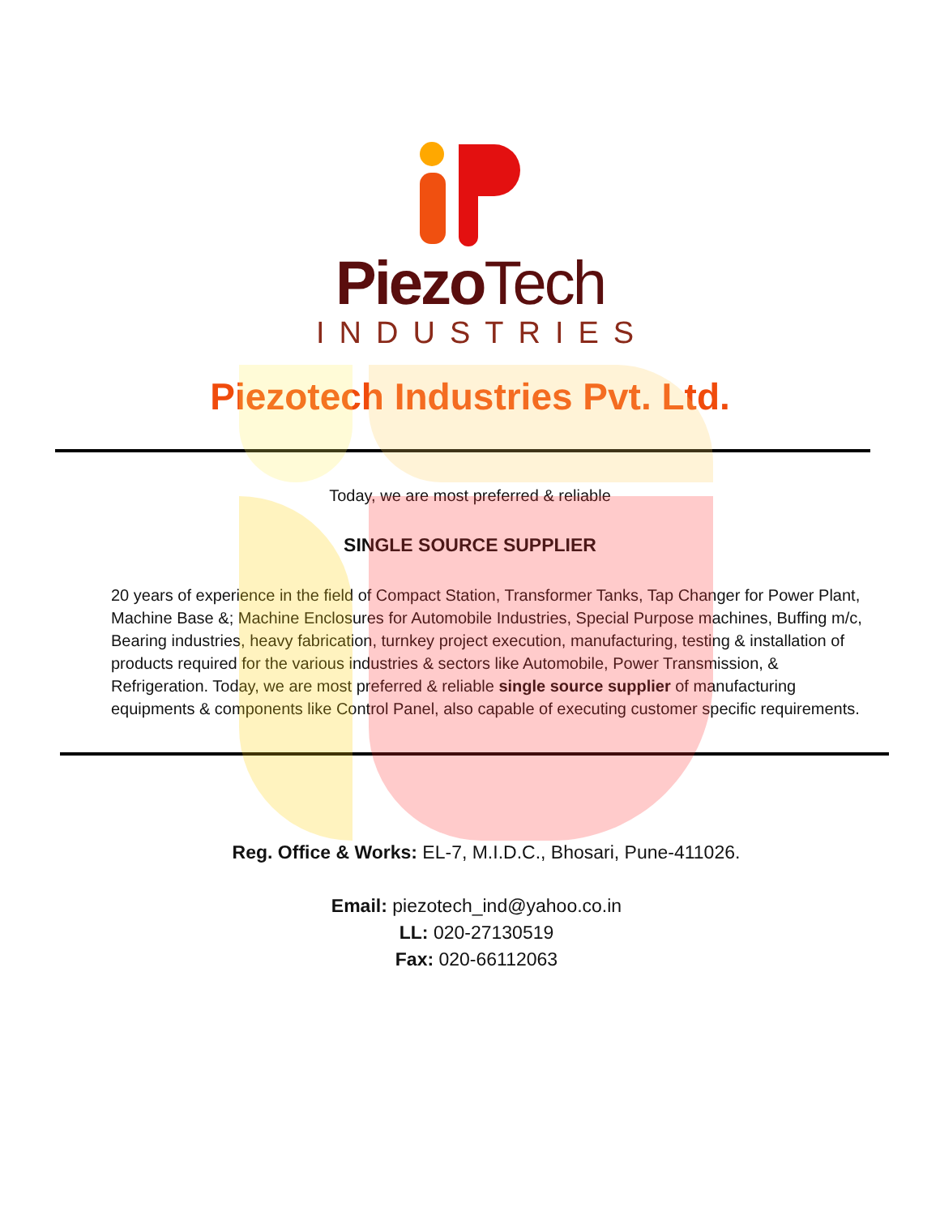PiezoTech
INDUSTRIES
Piezotech Industries Pvt. Ltd.
Today, we are most preferred & reliable
SINGLE SOURCE SUPPLIER
20 years of experience in the field of Compact Station, Transformer Tanks, Tap Changer for Power Plant, Machine Base &; Machine Enclosures for Automobile Industries, Special Purpose machines, Buffing m/c, Bearing industries, heavy fabrication, turnkey project execution, manufacturing, testing & installation of products required for the various industries & sectors like Automobile, Power Transmission, & Refrigeration. Today, we are most preferred & reliable single source supplier of manufacturing equipments & components like Control Panel, also capable of executing customer specific requirements.
Reg. Office & Works: EL-7, M.I.D.C., Bhosari, Pune-411026.
Email: piezotech_ind@yahoo.co.in
LL: 020-27130519
Fax: 020-66112063